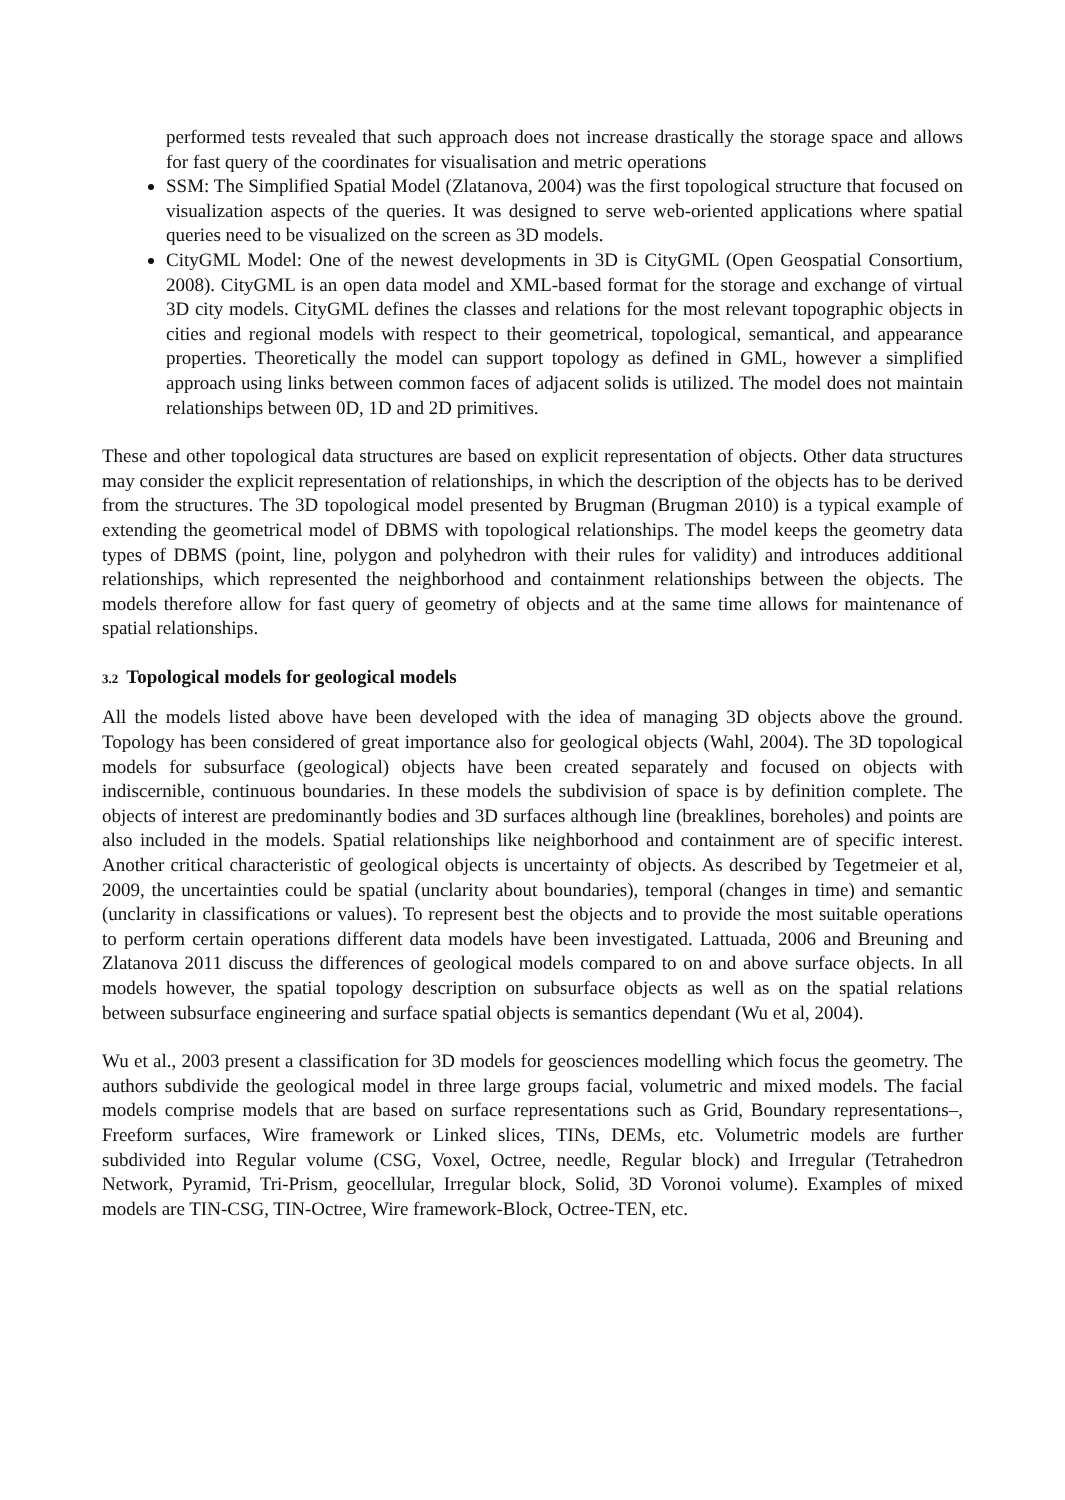performed tests revealed that such approach does not increase drastically the storage space and allows for fast query of the coordinates for visualisation and metric operations
SSM: The Simplified Spatial Model (Zlatanova, 2004) was the first topological structure that focused on visualization aspects of the queries. It was designed to serve web-oriented applications where spatial queries need to be visualized on the screen as 3D models.
CityGML Model: One of the newest developments in 3D is CityGML (Open Geospatial Consortium, 2008). CityGML is an open data model and XML-based format for the storage and exchange of virtual 3D city models. CityGML defines the classes and relations for the most relevant topographic objects in cities and regional models with respect to their geometrical, topological, semantical, and appearance properties. Theoretically the model can support topology as defined in GML, however a simplified approach using links between common faces of adjacent solids is utilized. The model does not maintain relationships between 0D, 1D and 2D primitives.
These and other topological data structures are based on explicit representation of objects. Other data structures may consider the explicit representation of relationships, in which the description of the objects has to be derived from the structures. The 3D topological model presented by Brugman (Brugman 2010) is a typical example of extending the geometrical model of DBMS with topological relationships. The model keeps the geometry data types of DBMS (point, line, polygon and polyhedron with their rules for validity) and introduces additional relationships, which represented the neighborhood and containment relationships between the objects. The models therefore allow for fast query of geometry of objects and at the same time allows for maintenance of spatial relationships.
3.2 Topological models for geological models
All the models listed above have been developed with the idea of managing 3D objects above the ground. Topology has been considered of great importance also for geological objects (Wahl, 2004). The 3D topological models for subsurface (geological) objects have been created separately and focused on objects with indiscernible, continuous boundaries. In these models the subdivision of space is by definition complete. The objects of interest are predominantly bodies and 3D surfaces although line (breaklines, boreholes) and points are also included in the models. Spatial relationships like neighborhood and containment are of specific interest. Another critical characteristic of geological objects is uncertainty of objects. As described by Tegetmeier et al, 2009, the uncertainties could be spatial (unclarity about boundaries), temporal (changes in time) and semantic (unclarity in classifications or values). To represent best the objects and to provide the most suitable operations to perform certain operations different data models have been investigated. Lattuada, 2006 and Breuning and Zlatanova 2011 discuss the differences of geological models compared to on and above surface objects. In all models however, the spatial topology description on subsurface objects as well as on the spatial relations between subsurface engineering and surface spatial objects is semantics dependant (Wu et al, 2004).
Wu et al., 2003 present a classification for 3D models for geosciences modelling which focus the geometry. The authors subdivide the geological model in three large groups facial, volumetric and mixed models. The facial models comprise models that are based on surface representations such as Grid, Boundary representations–, Freeform surfaces, Wire framework or Linked slices, TINs, DEMs, etc. Volumetric models are further subdivided into Regular volume (CSG, Voxel, Octree, needle, Regular block) and Irregular (Tetrahedron Network, Pyramid, Tri-Prism, geocellular, Irregular block, Solid, 3D Voronoi volume). Examples of mixed models are TIN-CSG, TIN-Octree, Wire framework-Block, Octree-TEN, etc.